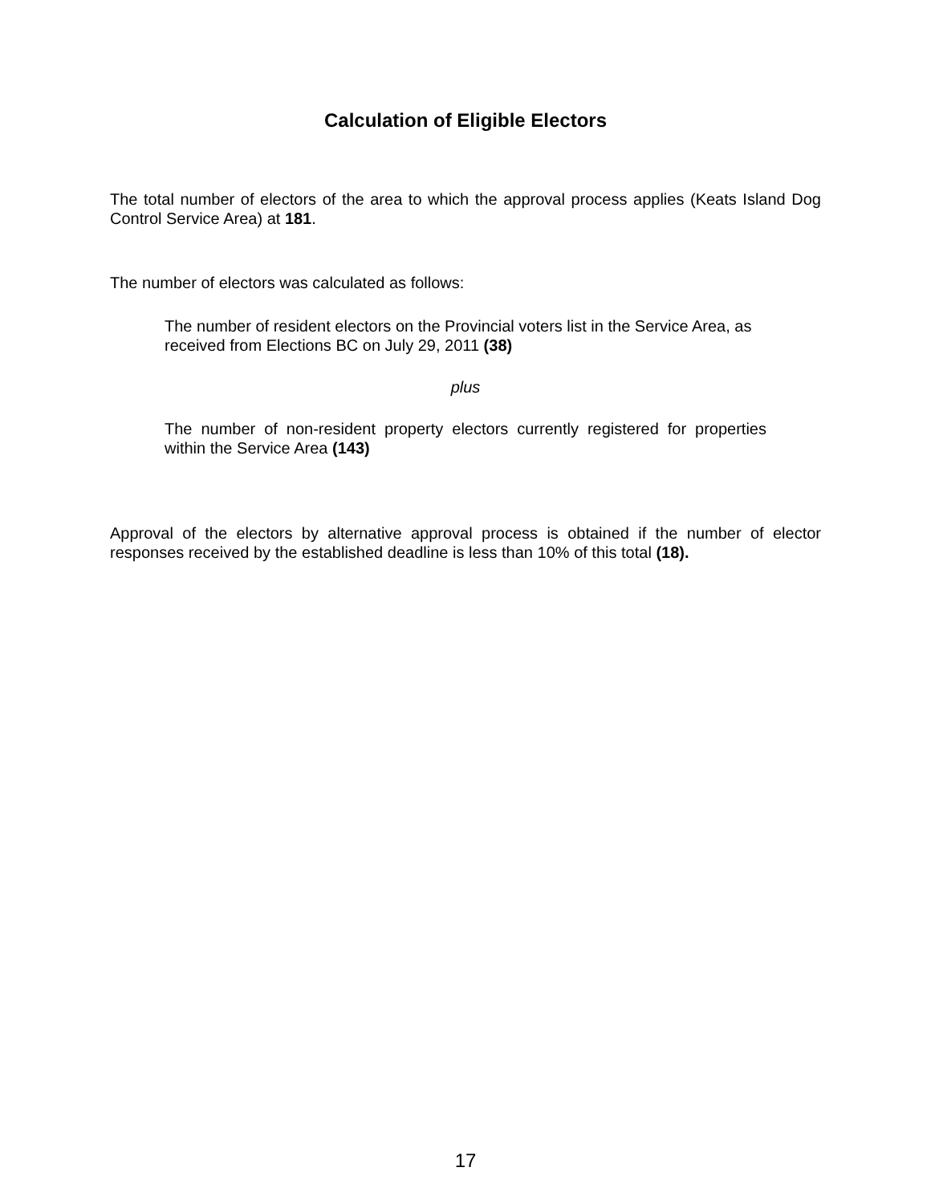Calculation of Eligible Electors
The total number of electors of the area to which the approval process applies (Keats Island Dog Control Service Area) at 181.
The number of electors was calculated as follows:
The number of resident electors on the Provincial voters list in the Service Area, as received from Elections BC on July 29, 2011 (38)
plus
The number of non-resident property electors currently registered for properties within the Service Area (143)
Approval of the electors by alternative approval process is obtained if the number of elector responses received by the established deadline is less than 10% of this total (18).
17